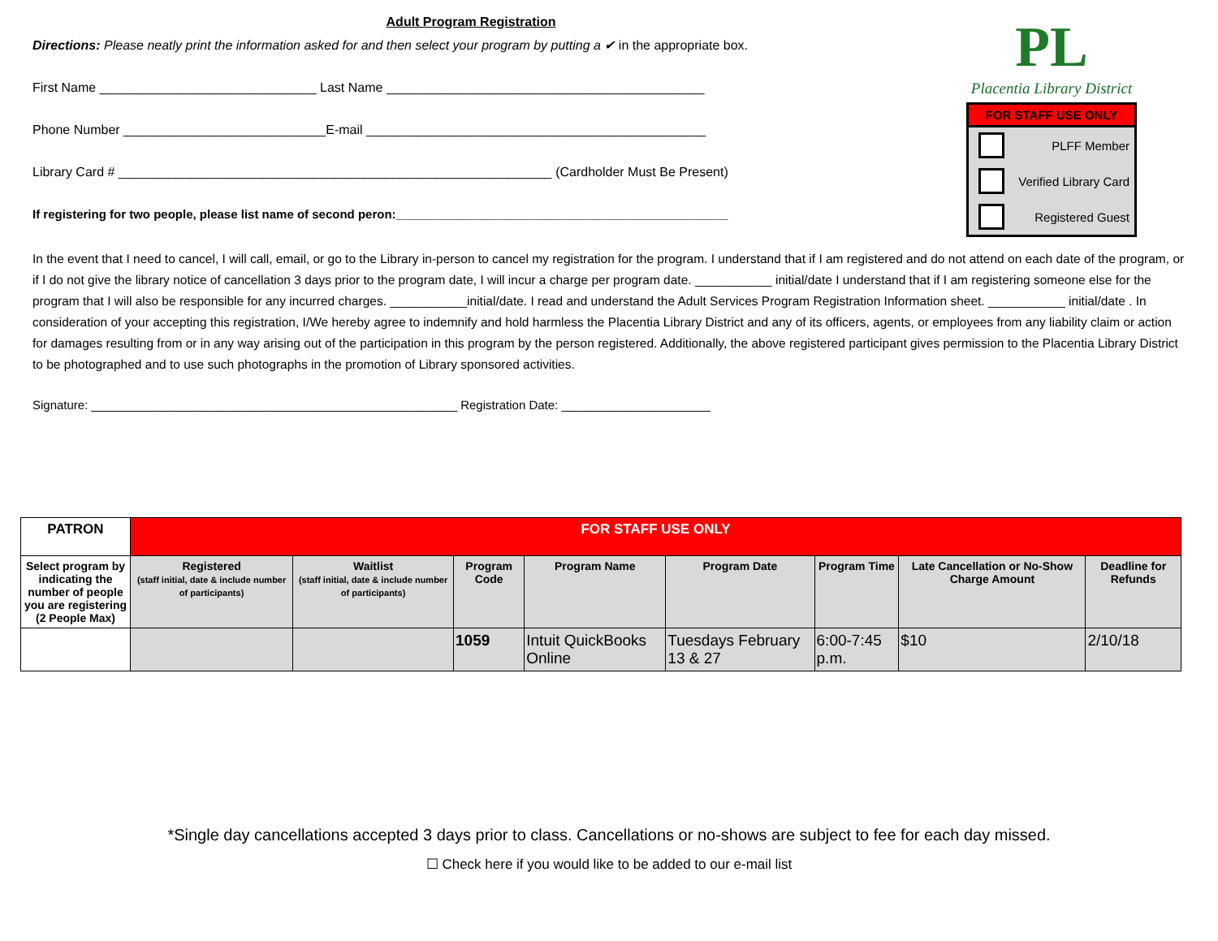Adult Program Registration
Directions: Please neatly print the information asked for and then select your program by putting a ✔ in the appropriate box.
First Name ______________________________ Last Name ____________________________________________
Phone Number ____________________________E-mail _______________________________________________
Library Card # ____________________________________________________________ (Cardholder Must Be Present)
If registering for two people, please list name of second peron:_________________________________________________
PL
Placentia Library District
FOR STAFF USE ONLY
PLFF Member
Verified Library Card
Registered Guest
In the event that I need to cancel, I will call, email, or go to the Library in-person to cancel my registration for the program. I understand that if I am registered and do not attend on each date of the program, or if I do not give the library notice of cancellation 3 days prior to the program date, I will incur a charge per program date. ___________ initial/date I understand that if I am registering someone else for the program that I will also be responsible for any incurred charges. ___________initial/date. I read and understand the Adult Services Program Registration Information sheet. ___________ initial/date . In consideration of your accepting this registration, I/We hereby agree to indemnify and hold harmless the Placentia Library District and any of its officers, agents, or employees from any liability claim or action for damages resulting from or in any way arising out of the participation in this program by the person registered. Additionally, the above registered participant gives permission to the Placentia Library District to be photographed and to use such photographs in the promotion of Library sponsored activities.
Signature: ______________________________________________________ Registration Date: ______________________
| PATRON | FOR STAFF USE ONLY | | | | | | | |
| --- | --- | --- | --- | --- | --- | --- | --- | --- |
| Select program by indicating the number of people you are registering (2 People Max) | Registered (staff initial, date & include number of participants) | Waitlist (staff initial, date & include number of participants) | Program Code | Program Name | Program Date | Program Time | Late Cancellation or No-Show Charge Amount | Deadline for Refunds |
| | | | 1059 | Intuit QuickBooks Online | Tuesdays February 13 & 27 | 6:00-7:45 p.m. | $10 | 2/10/18 |
*Single day cancellations accepted 3 days prior to class. Cancellations or no-shows are subject to fee for each day missed.
☐ Check here if you would like to be added to our e-mail list